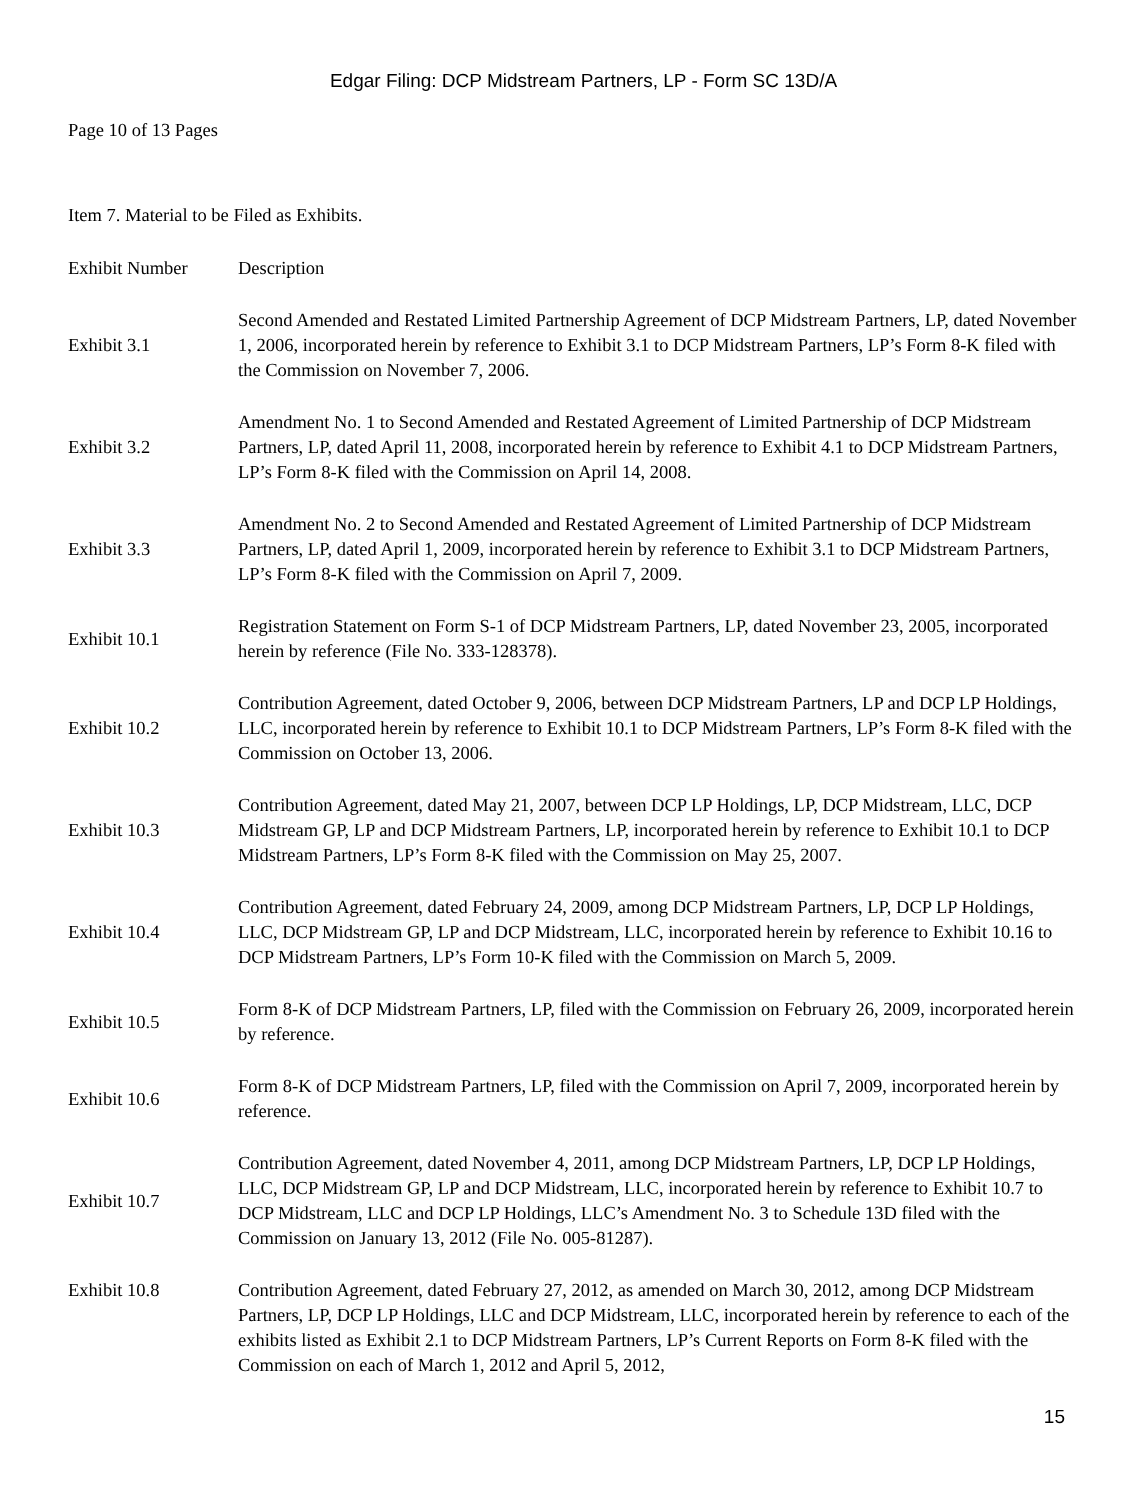Edgar Filing: DCP Midstream Partners, LP - Form SC 13D/A
Page 10 of 13 Pages
Item 7. Material to be Filed as Exhibits.
| Exhibit Number | Description |
| --- | --- |
| Exhibit 3.1 | Second Amended and Restated Limited Partnership Agreement of DCP Midstream Partners, LP, dated November 1, 2006, incorporated herein by reference to Exhibit 3.1 to DCP Midstream Partners, LP’s Form 8-K filed with the Commission on November 7, 2006. |
| Exhibit 3.2 | Amendment No. 1 to Second Amended and Restated Agreement of Limited Partnership of DCP Midstream Partners, LP, dated April 11, 2008, incorporated herein by reference to Exhibit 4.1 to DCP Midstream Partners, LP’s Form 8-K filed with the Commission on April 14, 2008. |
| Exhibit 3.3 | Amendment No. 2 to Second Amended and Restated Agreement of Limited Partnership of DCP Midstream Partners, LP, dated April 1, 2009, incorporated herein by reference to Exhibit 3.1 to DCP Midstream Partners, LP’s Form 8-K filed with the Commission on April 7, 2009. |
| Exhibit 10.1 | Registration Statement on Form S-1 of DCP Midstream Partners, LP, dated November 23, 2005, incorporated herein by reference (File No. 333-128378). |
| Exhibit 10.2 | Contribution Agreement, dated October 9, 2006, between DCP Midstream Partners, LP and DCP LP Holdings, LLC, incorporated herein by reference to Exhibit 10.1 to DCP Midstream Partners, LP’s Form 8-K filed with the Commission on October 13, 2006. |
| Exhibit 10.3 | Contribution Agreement, dated May 21, 2007, between DCP LP Holdings, LP, DCP Midstream, LLC, DCP Midstream GP, LP and DCP Midstream Partners, LP, incorporated herein by reference to Exhibit 10.1 to DCP Midstream Partners, LP’s Form 8-K filed with the Commission on May 25, 2007. |
| Exhibit 10.4 | Contribution Agreement, dated February 24, 2009, among DCP Midstream Partners, LP, DCP LP Holdings, LLC, DCP Midstream GP, LP and DCP Midstream, LLC, incorporated herein by reference to Exhibit 10.16 to DCP Midstream Partners, LP’s Form 10-K filed with the Commission on March 5, 2009. |
| Exhibit 10.5 | Form 8-K of DCP Midstream Partners, LP, filed with the Commission on February 26, 2009, incorporated herein by reference. |
| Exhibit 10.6 | Form 8-K of DCP Midstream Partners, LP, filed with the Commission on April 7, 2009, incorporated herein by reference. |
| Exhibit 10.7 | Contribution Agreement, dated November 4, 2011, among DCP Midstream Partners, LP, DCP LP Holdings, LLC, DCP Midstream GP, LP and DCP Midstream, LLC, incorporated herein by reference to Exhibit 10.7 to DCP Midstream, LLC and DCP LP Holdings, LLC’s Amendment No. 3 to Schedule 13D filed with the Commission on January 13, 2012 (File No. 005-81287). |
| Exhibit 10.8 | Contribution Agreement, dated February 27, 2012, as amended on March 30, 2012, among DCP Midstream Partners, LP, DCP LP Holdings, LLC and DCP Midstream, LLC, incorporated herein by reference to each of the exhibits listed as Exhibit 2.1 to DCP Midstream Partners, LP’s Current Reports on Form 8-K filed with the Commission on each of March 1, 2012 and April 5, 2012, |
15